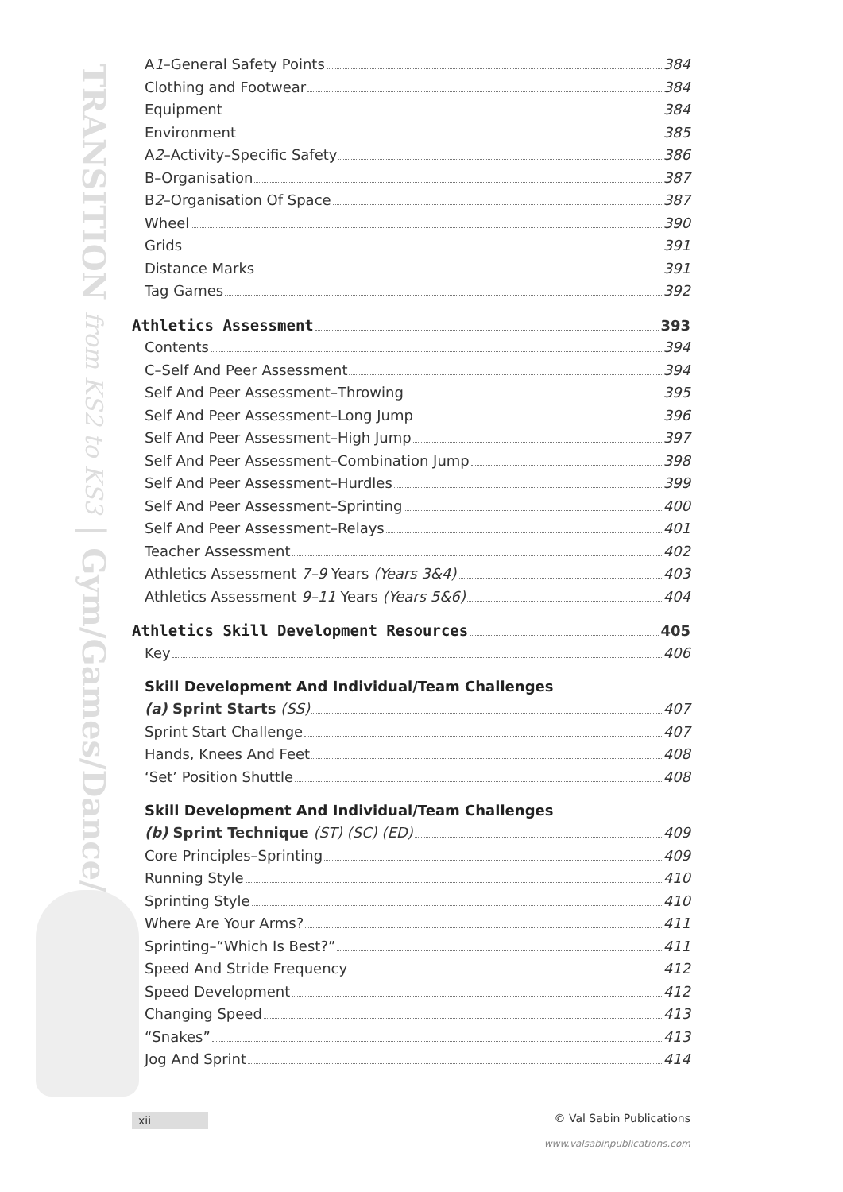TRANSITION from KS2 to KS3 | Gym/Games/Dance/Athletics
A1–General Safety Points 384
Clothing and Footwear 384
Equipment 384
Environment 385
A2–Activity–Specific Safety 386
B–Organisation 387
B2–Organisation Of Space 387
Wheel 390
Grids 391
Distance Marks 391
Tag Games 392
Athletics Assessment 393
Contents 394
C–Self And Peer Assessment 394
Self And Peer Assessment–Throwing 395
Self And Peer Assessment–Long Jump 396
Self And Peer Assessment–High Jump 397
Self And Peer Assessment–Combination Jump 398
Self And Peer Assessment–Hurdles 399
Self And Peer Assessment–Sprinting 400
Self And Peer Assessment–Relays 401
Teacher Assessment 402
Athletics Assessment 7–9 Years (Years 3&4) 403
Athletics Assessment 9–11 Years (Years 5&6) 404
Athletics Skill Development Resources 405
Key 406
Skill Development And Individual/Team Challenges
(a) Sprint Starts (SS) 407
Sprint Start Challenge 407
Hands, Knees And Feet 408
‘Set’ Position Shuttle 408
Skill Development And Individual/Team Challenges
(b) Sprint Technique (ST) (SC) (ED) 409
Core Principles–Sprinting 409
Running Style 410
Sprinting Style 410
Where Are Your Arms? 411
Sprinting–“Which Is Best?” 411
Speed And Stride Frequency 412
Speed Development 412
Changing Speed 413
“Snakes” 413
Jog And Sprint 414
xii © Val Sabin Publications
www.valsabinpublications.com